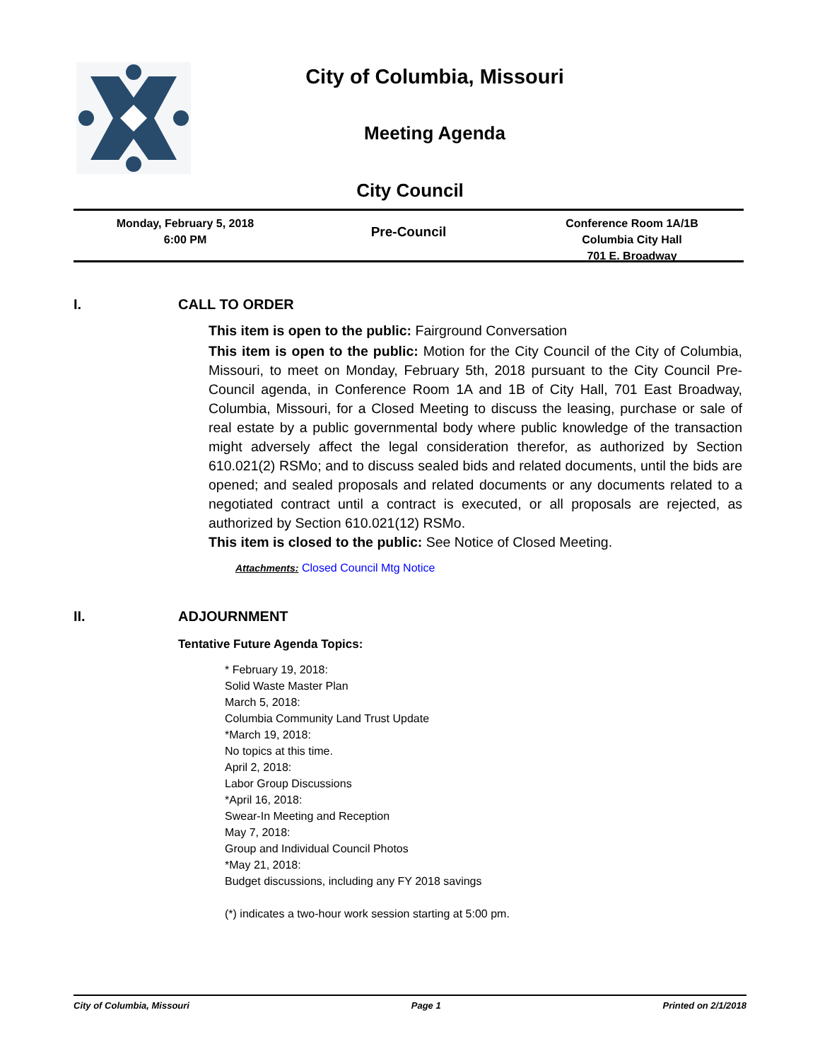City of Columbia, Missouri
Meeting Agenda
City Council
Monday, February 5, 2018
6:00 PM
Pre-Council
Conference Room 1A/1B
Columbia City Hall
701 E. Broadway
I. CALL TO ORDER
This item is open to the public: Fairground Conversation
This item is open to the public: Motion for the City Council of the City of Columbia, Missouri, to meet on Monday, February 5th, 2018 pursuant to the City Council Pre-Council agenda, in Conference Room 1A and 1B of City Hall, 701 East Broadway, Columbia, Missouri, for a Closed Meeting to discuss the leasing, purchase or sale of real estate by a public governmental body where public knowledge of the transaction might adversely affect the legal consideration therefor, as authorized by Section 610.021(2) RSMo; and to discuss sealed bids and related documents, until the bids are opened; and sealed proposals and related documents or any documents related to a negotiated contract until a contract is executed, or all proposals are rejected, as authorized by Section 610.021(12) RSMo.
This item is closed to the public: See Notice of Closed Meeting.
Attachments: Closed Council Mtg Notice
II. ADJOURNMENT
Tentative Future Agenda Topics:
* February 19, 2018:
Solid Waste Master Plan
March 5, 2018:
Columbia Community Land Trust Update
*March 19, 2018:
No topics at this time.
April 2, 2018:
Labor Group Discussions
*April 16, 2018:
Swear-In Meeting and Reception
May 7, 2018:
Group and Individual Council Photos
*May 21, 2018:
Budget discussions, including any FY 2018 savings
(*) indicates a two-hour work session starting at 5:00 pm.
City of Columbia, Missouri Page 1 Printed on 2/1/2018